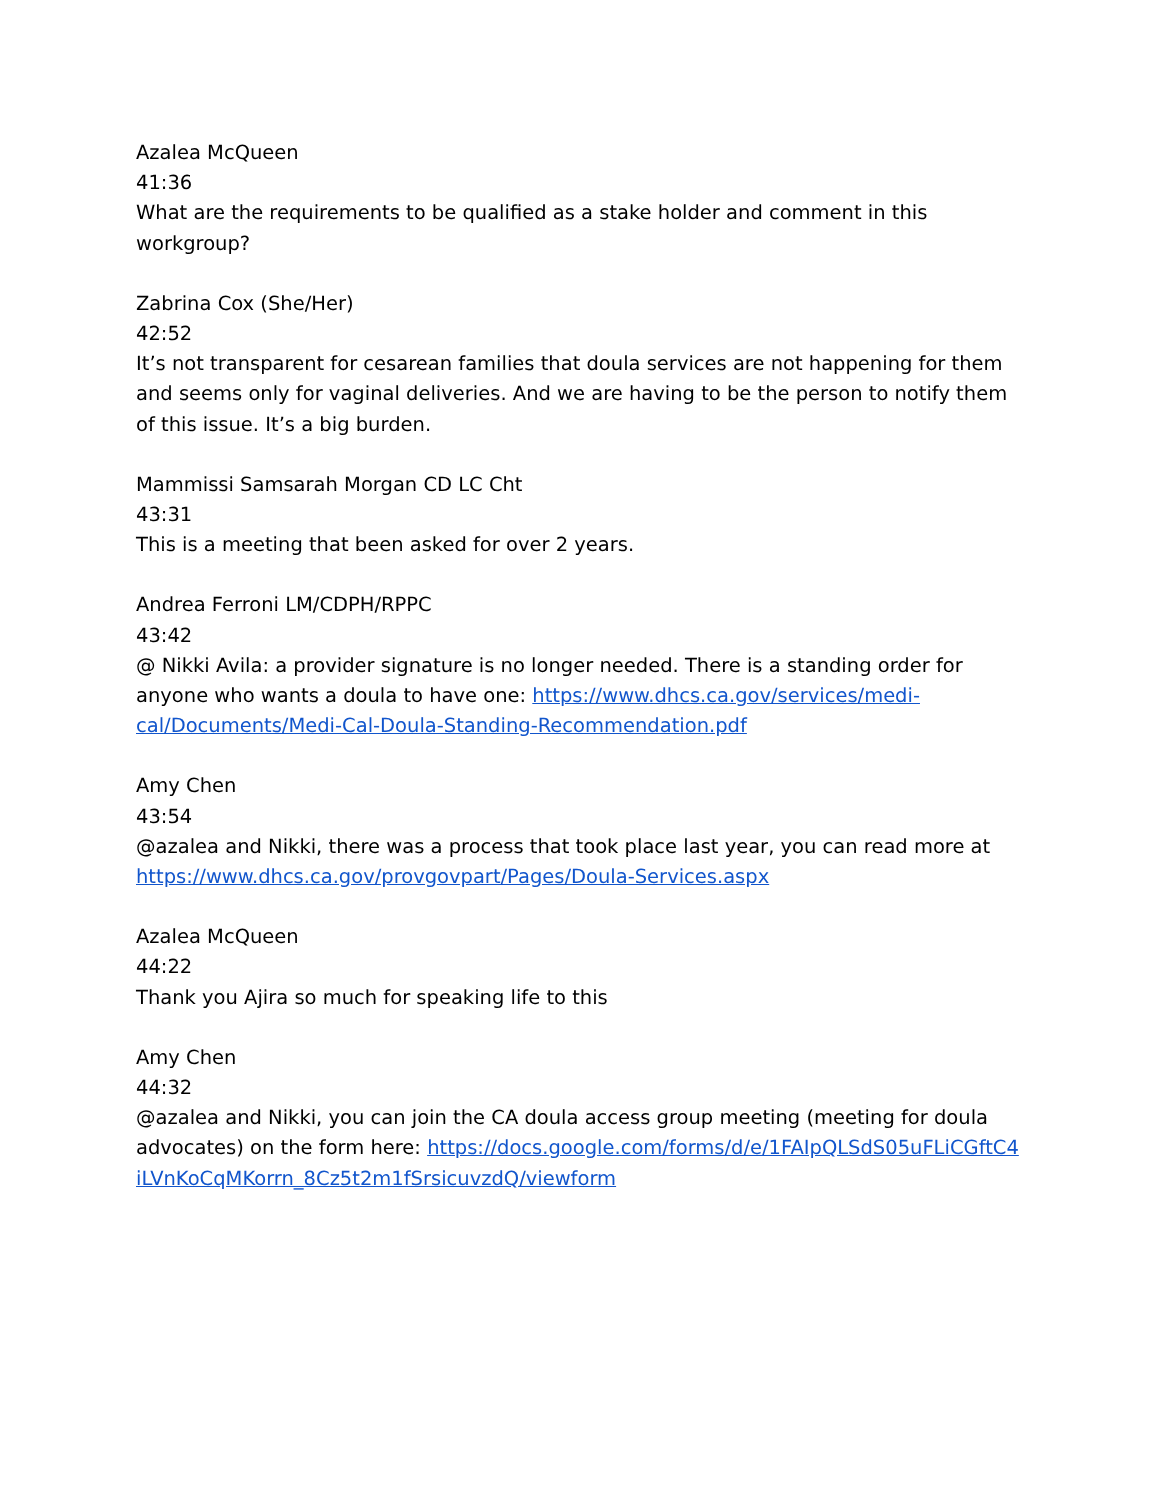Azalea McQueen
41:36
What are the requirements to be qualified as a stake holder and comment in this workgroup?
Zabrina Cox (She/Her)
42:52
It’s not transparent for cesarean families that doula services are not happening for them and seems only for vaginal deliveries. And we are having to be the person to notify them of this issue. It’s a big burden.
Mammissi Samsarah Morgan CD LC Cht
43:31
This is a meeting that been asked for over 2 years.
Andrea Ferroni LM/CDPH/RPPC
43:42
@ Nikki Avila: a provider signature is no longer needed. There is a standing order for anyone who wants a doula to have one: https://www.dhcs.ca.gov/services/medi-cal/Documents/Medi-Cal-Doula-Standing-Recommendation.pdf
Amy Chen
43:54
@azalea and Nikki, there was a process that took place last year, you can read more at https://www.dhcs.ca.gov/provgovpart/Pages/Doula-Services.aspx
Azalea McQueen
44:22
Thank you Ajira so much for speaking life to this
Amy Chen
44:32
@azalea and Nikki, you can join the CA doula access group meeting (meeting for doula advocates) on the form here: https://docs.google.com/forms/d/e/1FAIpQLSdS05uFLiCGftC4iLVnKoCqMKorrn_8Cz5t2m1fSrsicuvzdQ/viewform